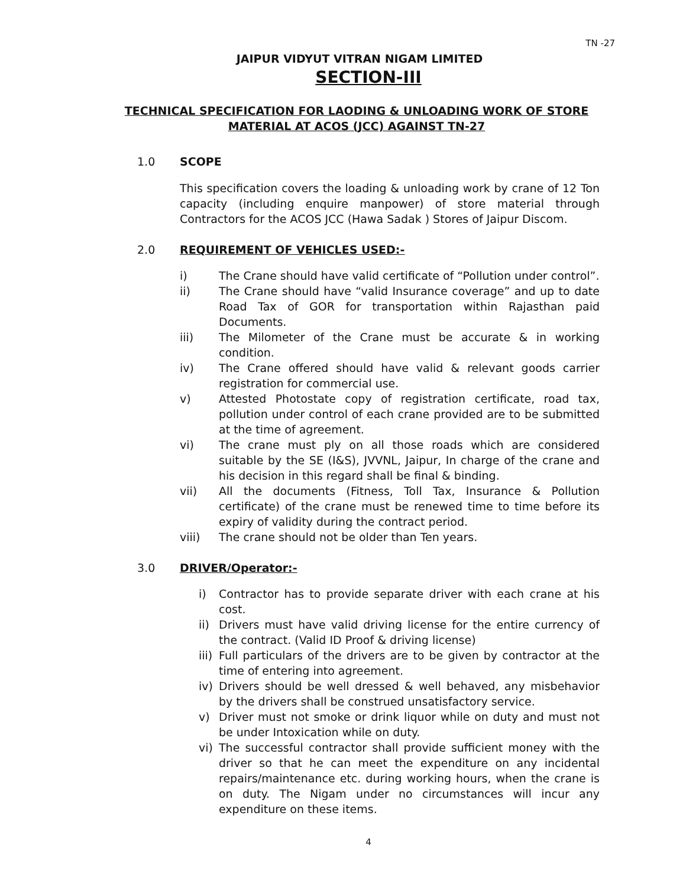TN -27
JAIPUR VIDYUT VITRAN NIGAM LIMITED
SECTION-III
TECHNICAL SPECIFICATION FOR LAODING & UNLOADING WORK OF STORE MATERIAL AT ACOS (JCC) AGAINST TN-27
1.0 SCOPE
This specification covers the loading & unloading work by crane of 12 Ton capacity (including enquire manpower) of store material through Contractors for the ACOS JCC (Hawa Sadak ) Stores of Jaipur Discom.
2.0 REQUIREMENT OF VEHICLES USED:-
i) The Crane should have valid certificate of “Pollution under control”.
ii) The Crane should have “valid Insurance coverage” and up to date Road Tax of GOR for transportation within Rajasthan paid Documents.
iii) The Milometer of the Crane must be accurate & in working condition.
iv) The Crane offered should have valid & relevant goods carrier registration for commercial use.
v) Attested Photostate copy of registration certificate, road tax, pollution under control of each crane provided are to be submitted at the time of agreement.
vi) The crane must ply on all those roads which are considered suitable by the SE (I&S), JVVNL, Jaipur, In charge of the crane and his decision in this regard shall be final & binding.
vii) All the documents (Fitness, Toll Tax, Insurance & Pollution certificate) of the crane must be renewed time to time before its expiry of validity during the contract period.
viii) The crane should not be older than Ten years.
3.0 DRIVER/Operator:-
i) Contractor has to provide separate driver with each crane at his cost.
ii) Drivers must have valid driving license for the entire currency of the contract. (Valid ID Proof & driving license)
iii) Full particulars of the drivers are to be given by contractor at the time of entering into agreement.
iv) Drivers should be well dressed & well behaved, any misbehavior by the drivers shall be construed unsatisfactory service.
v) Driver must not smoke or drink liquor while on duty and must not be under Intoxication while on duty.
vi) The successful contractor shall provide sufficient money with the driver so that he can meet the expenditure on any incidental repairs/maintenance etc. during working hours, when the crane is on duty. The Nigam under no circumstances will incur any expenditure on these items.
4